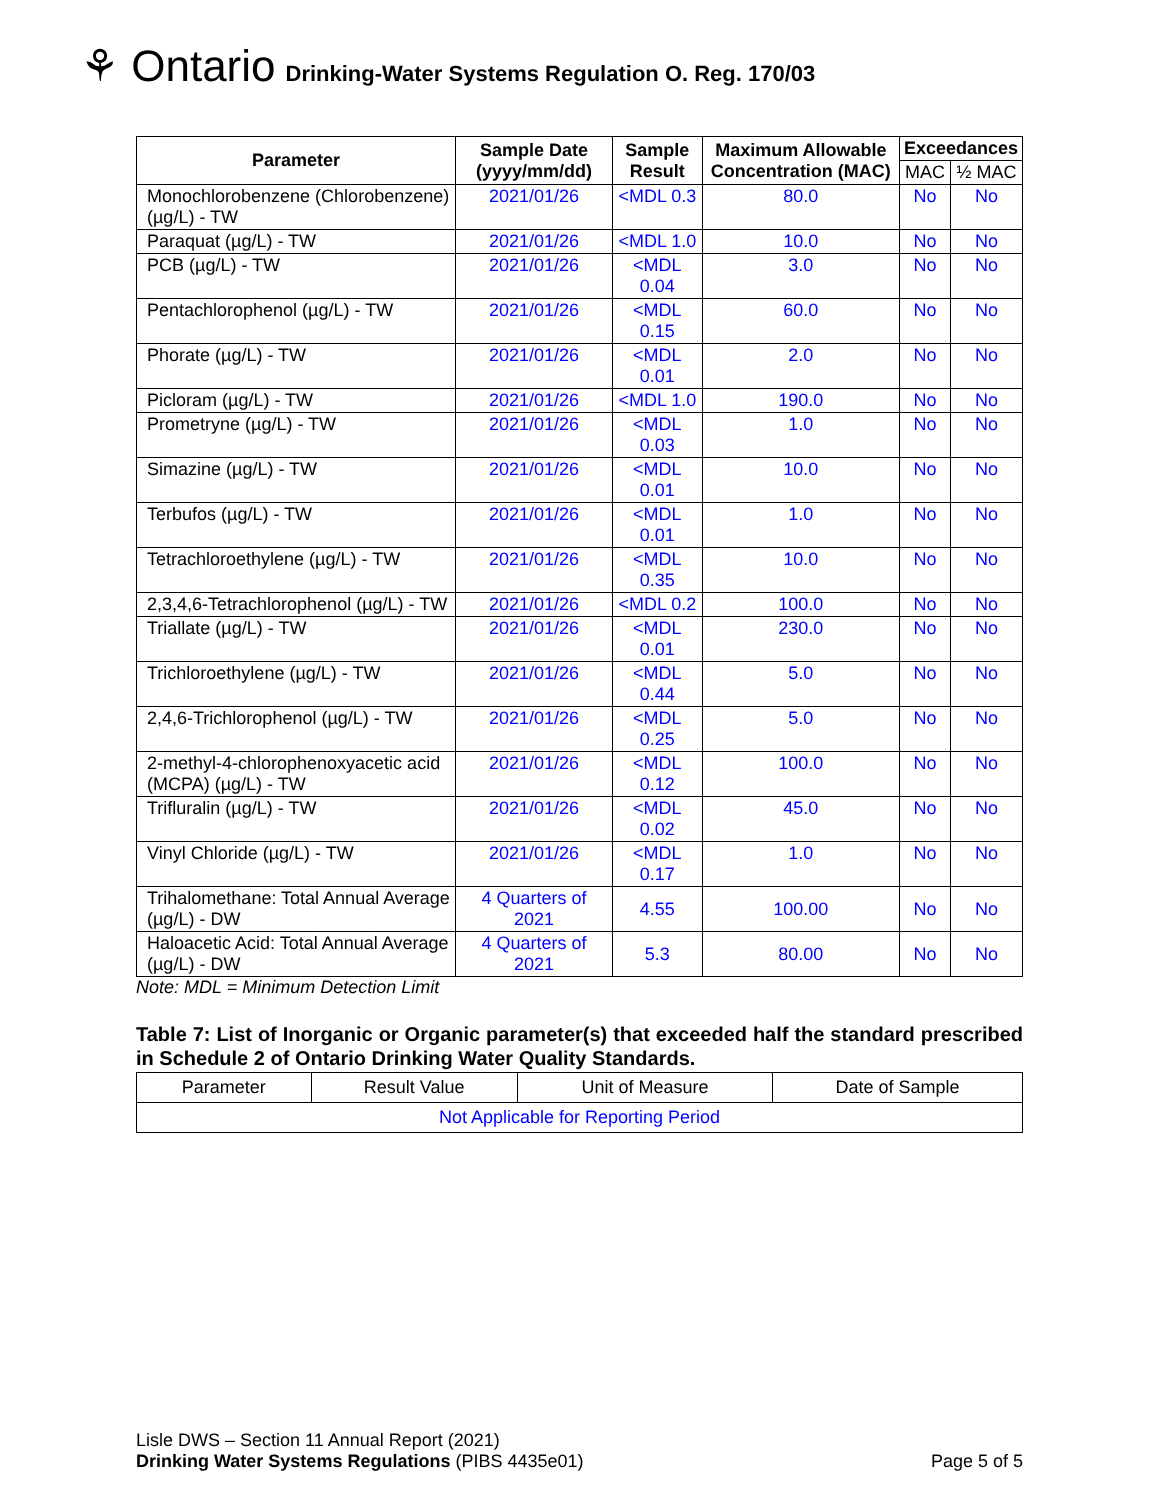⚘ Ontario Drinking-Water Systems Regulation O. Reg. 170/03
| Parameter | Sample Date (yyyy/mm/dd) | Sample Result | Maximum Allowable Concentration (MAC) | Exceedances | |
| --- | --- | --- | --- | --- | --- |
| | | | | MAC | ½ MAC |
| Monochlorobenzene (Chlorobenzene) (µg/L) - TW | 2021/01/26 | <MDL 0.3 | 80.0 | No | No |
| Paraquat (µg/L) - TW | 2021/01/26 | <MDL 1.0 | 10.0 | No | No |
| PCB (µg/L) - TW | 2021/01/26 | <MDL 0.04 | 3.0 | No | No |
| Pentachlorophenol (µg/L) - TW | 2021/01/26 | <MDL 0.15 | 60.0 | No | No |
| Phorate (µg/L) - TW | 2021/01/26 | <MDL 0.01 | 2.0 | No | No |
| Picloram (µg/L) - TW | 2021/01/26 | <MDL 1.0 | 190.0 | No | No |
| Prometryne (µg/L) - TW | 2021/01/26 | <MDL 0.03 | 1.0 | No | No |
| Simazine (µg/L) - TW | 2021/01/26 | <MDL 0.01 | 10.0 | No | No |
| Terbufos (µg/L) - TW | 2021/01/26 | <MDL 0.01 | 1.0 | No | No |
| Tetrachloroethylene (µg/L) - TW | 2021/01/26 | <MDL 0.35 | 10.0 | No | No |
| 2,3,4,6-Tetrachlorophenol (µg/L) - TW | 2021/01/26 | <MDL 0.2 | 100.0 | No | No |
| Triallate (µg/L) - TW | 2021/01/26 | <MDL 0.01 | 230.0 | No | No |
| Trichloroethylene (µg/L) - TW | 2021/01/26 | <MDL 0.44 | 5.0 | No | No |
| 2,4,6-Trichlorophenol (µg/L) - TW | 2021/01/26 | <MDL 0.25 | 5.0 | No | No |
| 2-methyl-4-chlorophenoxyacetic acid (MCPA) (µg/L) - TW | 2021/01/26 | <MDL 0.12 | 100.0 | No | No |
| Trifluralin (µg/L) - TW | 2021/01/26 | <MDL 0.02 | 45.0 | No | No |
| Vinyl Chloride (µg/L) - TW | 2021/01/26 | <MDL 0.17 | 1.0 | No | No |
| Trihalomethane: Total Annual Average (µg/L) - DW | 4 Quarters of 2021 | 4.55 | 100.00 | No | No |
| Haloacetic Acid: Total Annual Average (µg/L) - DW | 4 Quarters of 2021 | 5.3 | 80.00 | No | No |
Note: MDL = Minimum Detection Limit
Table 7: List of Inorganic or Organic parameter(s) that exceeded half the standard prescribed in Schedule 2 of Ontario Drinking Water Quality Standards.
| Parameter | Result Value | Unit of Measure | Date of Sample |
| Not Applicable for Reporting Period | | | |
Lisle DWS – Section 11 Annual Report (2021)
Drinking Water Systems Regulations (PIBS 4435e01) Page 5 of 5